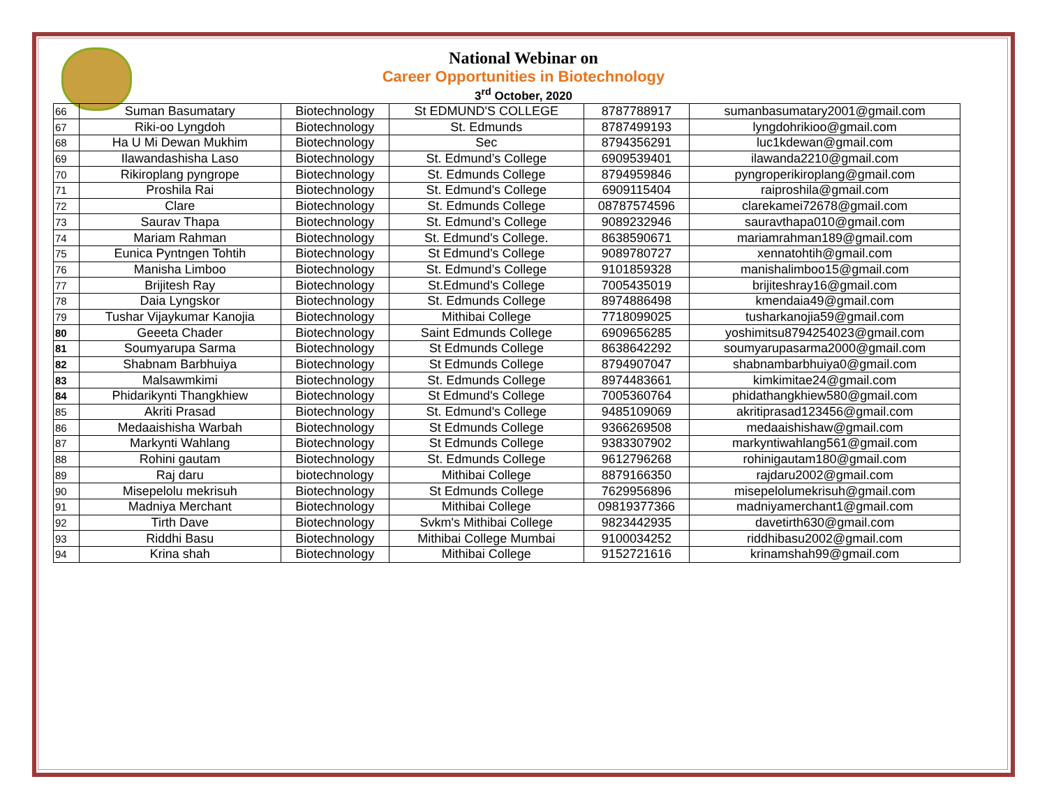National Webinar on
Career Opportunities in Biotechnology
3<sup>rd</sup> October, 2020
| 66 | Suman Basumatary | Biotechnology | St EDMUND'S COLLEGE | 8787788917 | sumanbasumatary2001@gmail.com |
| 67 | Riki-oo Lyngdoh | Biotechnology | St. Edmunds | 8787499193 | lyngdohrikioo@gmail.com |
| 68 | Ha U Mi Dewan Mukhim | Biotechnology | Sec | 8794356291 | luc1kdewan@gmail.com |
| 69 | Ilawandashisha Laso | Biotechnology | St. Edmund’s College | 6909539401 | ilawanda2210@gmail.com |
| 70 | Rikiroplang pyngrope | Biotechnology | St. Edmunds College | 8794959846 | pyngroperikiroplang@gmail.com |
| 71 | Proshila Rai | Biotechnology | St. Edmund's College | 6909115404 | raiproshila@gmail.com |
| 72 | Clare | Biotechnology | St. Edmunds College | 08787574596 | clarekamei72678@gmail.com |
| 73 | Saurav Thapa | Biotechnology | St. Edmund’s College | 9089232946 | sauravthapa010@gmail.com |
| 74 | Mariam Rahman | Biotechnology | St. Edmund's College. | 8638590671 | mariamrahman189@gmail.com |
| 75 | Eunica Pyntngen Tohtih | Biotechnology | St Edmund's College | 9089780727 | xennatohtih@gmail.com |
| 76 | Manisha Limboo | Biotechnology | St. Edmund’s College | 9101859328 | manishalimboo15@gmail.com |
| 77 | Brijitesh Ray | Biotechnology | St.Edmund's College | 7005435019 | brijiteshray16@gmail.com |
| 78 | Daia Lyngskor | Biotechnology | St. Edmunds College | 8974886498 | kmendaia49@gmail.com |
| 79 | Tushar Vijaykumar Kanojia | Biotechnology | Mithibai College | 7718099025 | tusharkanojia59@gmail.com |
| 80 | Geeeta Chader | Biotechnology | Saint Edmunds College | 6909656285 | yoshimitsu8794254023@gmail.com |
| 81 | Soumyarupa Sarma | Biotechnology | St Edmunds College | 8638642292 | soumyarupasarma2000@gmail.com |
| 82 | Shabnam Barbhuiya | Biotechnology | St Edmunds College | 8794907047 | shabnambarbhuiya0@gmail.com |
| 83 | Malsawmkimi | Biotechnology | St. Edmunds College | 8974483661 | kimkimitae24@gmail.com |
| 84 | Phidarikynti Thangkhiew | Biotechnology | St Edmund's College | 7005360764 | phidathangkhiew580@gmail.com |
| 85 | Akriti Prasad | Biotechnology | St. Edmund's College | 9485109069 | akritiprasad123456@gmail.com |
| 86 | Medaaishisha Warbah | Biotechnology | St Edmunds College | 9366269508 | medaaishishaw@gmail.com |
| 87 | Markynti Wahlang | Biotechnology | St Edmunds College | 9383307902 | markyntiwahlang561@gmail.com |
| 88 | Rohini gautam | Biotechnology | St. Edmunds College | 9612796268 | rohinigautam180@gmail.com |
| 89 | Raj daru | biotechnology | Mithibai College | 8879166350 | rajdaru2002@gmail.com |
| 90 | Misepelolu mekrisuh | Biotechnology | St Edmunds College | 7629956896 | misepelolumekrisuh@gmail.com |
| 91 | Madniya Merchant | Biotechnology | Mithibai College | 09819377366 | madniyamerchant1@gmail.com |
| 92 | Tirth Dave | Biotechnology | Svkm's Mithibai College | 9823442935 | davetirth630@gmail.com |
| 93 | Riddhi Basu | Biotechnology | Mithibai College Mumbai | 9100034252 | riddhibasu2002@gmail.com |
| 94 | Krina shah | Biotechnology | Mithibai College | 9152721616 | krinamshah99@gmail.com |